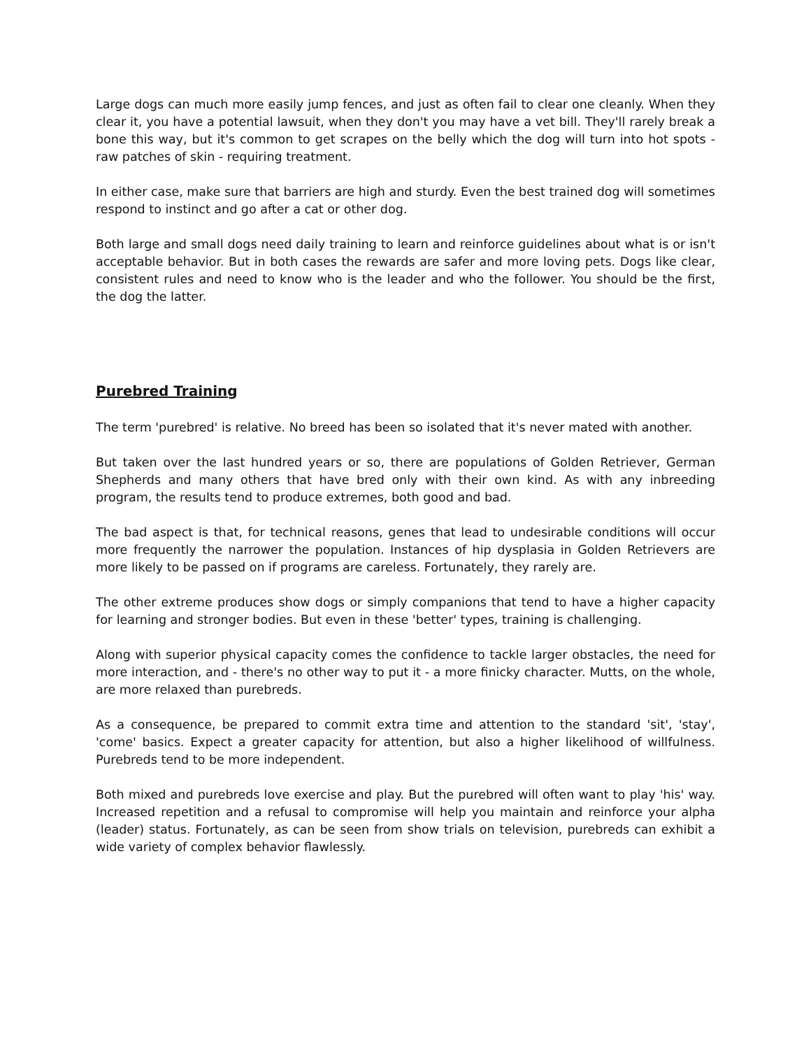Large dogs can much more easily jump fences, and just as often fail to clear one cleanly. When they clear it, you have a potential lawsuit, when they don't you may have a vet bill. They'll rarely break a bone this way, but it's common to get scrapes on the belly which the dog will turn into hot spots - raw patches of skin - requiring treatment.
In either case, make sure that barriers are high and sturdy. Even the best trained dog will sometimes respond to instinct and go after a cat or other dog.
Both large and small dogs need daily training to learn and reinforce guidelines about what is or isn't acceptable behavior. But in both cases the rewards are safer and more loving pets. Dogs like clear, consistent rules and need to know who is the leader and who the follower. You should be the first, the dog the latter.
Purebred Training
The term 'purebred' is relative. No breed has been so isolated that it's never mated with another.
But taken over the last hundred years or so, there are populations of Golden Retriever, German Shepherds and many others that have bred only with their own kind. As with any inbreeding program, the results tend to produce extremes, both good and bad.
The bad aspect is that, for technical reasons, genes that lead to undesirable conditions will occur more frequently the narrower the population. Instances of hip dysplasia in Golden Retrievers are more likely to be passed on if programs are careless. Fortunately, they rarely are.
The other extreme produces show dogs or simply companions that tend to have a higher capacity for learning and stronger bodies. But even in these 'better' types, training is challenging.
Along with superior physical capacity comes the confidence to tackle larger obstacles, the need for more interaction, and - there's no other way to put it - a more finicky character. Mutts, on the whole, are more relaxed than purebreds.
As a consequence, be prepared to commit extra time and attention to the standard 'sit', 'stay', 'come' basics. Expect a greater capacity for attention, but also a higher likelihood of willfulness. Purebreds tend to be more independent.
Both mixed and purebreds love exercise and play. But the purebred will often want to play 'his' way. Increased repetition and a refusal to compromise will help you maintain and reinforce your alpha (leader) status. Fortunately, as can be seen from show trials on television, purebreds can exhibit a wide variety of complex behavior flawlessly.